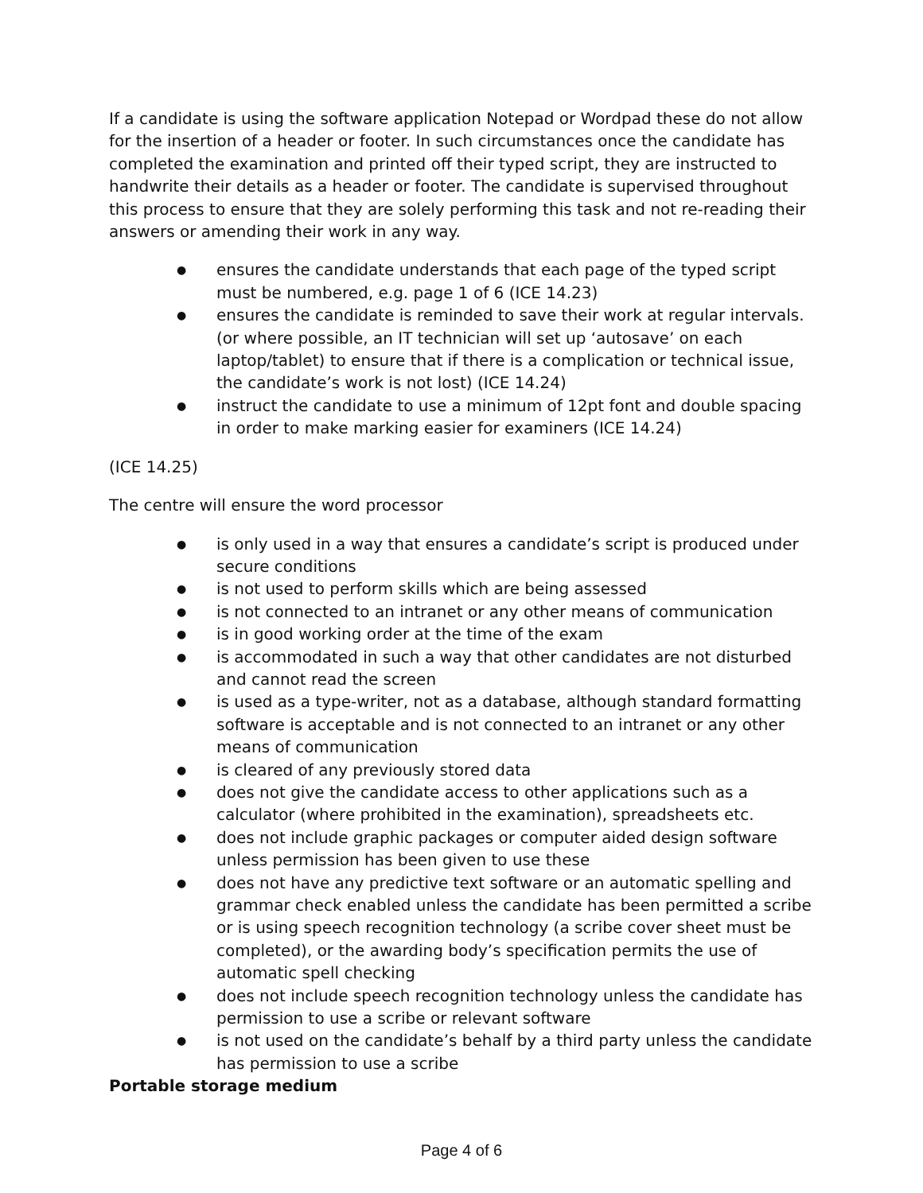If a candidate is using the software application Notepad or Wordpad these do not allow for the insertion of a header or footer. In such circumstances once the candidate has completed the examination and printed off their typed script, they are instructed to handwrite their details as a header or footer. The candidate is supervised throughout this process to ensure that they are solely performing this task and not re-reading their answers or amending their work in any way.
● ensures the candidate understands that each page of the typed script must be numbered, e.g. page 1 of 6 (ICE 14.23)
● ensures the candidate is reminded to save their work at regular intervals. (or where possible, an IT technician will set up ‘autosave’ on each laptop/tablet) to ensure that if there is a complication or technical issue, the candidate’s work is not lost) (ICE 14.24)
● instruct the candidate to use a minimum of 12pt font and double spacing in order to make marking easier for examiners (ICE 14.24)
(ICE 14.25)
The centre will ensure the word processor
● is only used in a way that ensures a candidate’s script is produced under secure conditions
● is not used to perform skills which are being assessed
● is not connected to an intranet or any other means of communication
● is in good working order at the time of the exam
● is accommodated in such a way that other candidates are not disturbed and cannot read the screen
● is used as a type-writer, not as a database, although standard formatting software is acceptable and is not connected to an intranet or any other means of communication
● is cleared of any previously stored data
● does not give the candidate access to other applications such as a calculator (where prohibited in the examination), spreadsheets etc.
● does not include graphic packages or computer aided design software unless permission has been given to use these
● does not have any predictive text software or an automatic spelling and grammar check enabled unless the candidate has been permitted a scribe or is using speech recognition technology (a scribe cover sheet must be completed), or the awarding body’s specification permits the use of automatic spell checking
● does not include speech recognition technology unless the candidate has permission to use a scribe or relevant software
● is not used on the candidate’s behalf by a third party unless the candidate has permission to use a scribe
Portable storage medium
Page 4 of 6